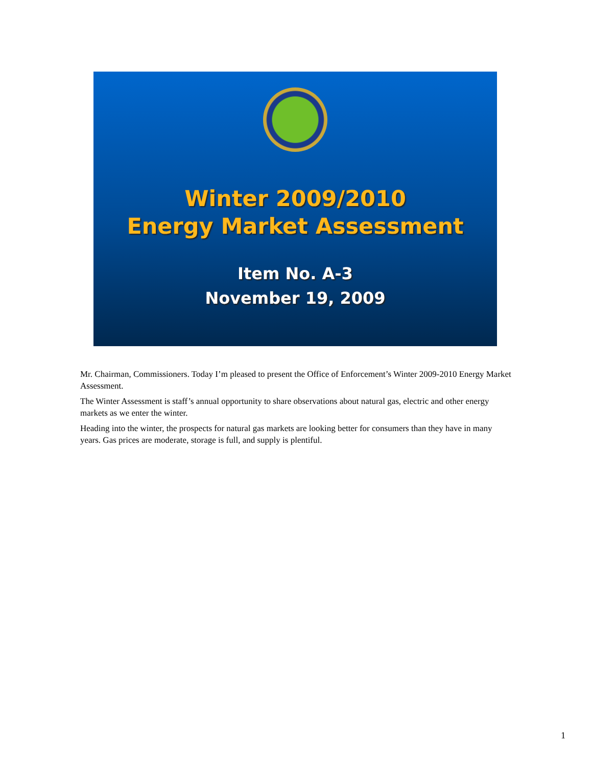Winter 2009/2010
Energy Market Assessment
Item No. A-3
November 19, 2009
Mr. Chairman, Commissioners. Today I’m pleased to present the Office of Enforcement’s Winter 2009-2010 Energy Market Assessment.
The Winter Assessment is staff’s annual opportunity to share observations about natural gas, electric and other energy markets as we enter the winter.
Heading into the winter, the prospects for natural gas markets are looking better for consumers than they have in many years. Gas prices are moderate, storage is full, and supply is plentiful.
1